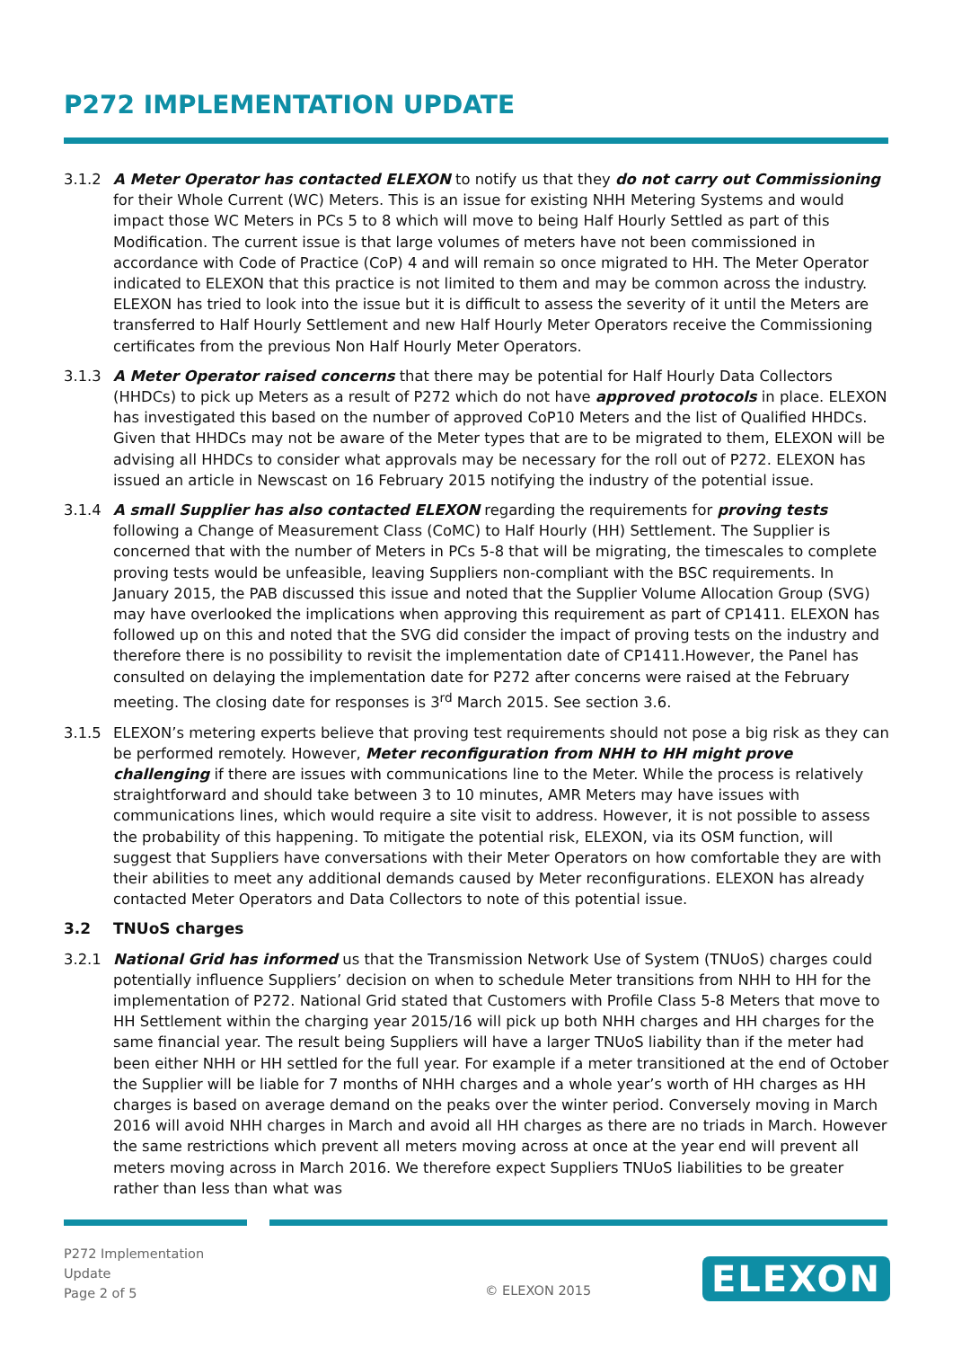P272 IMPLEMENTATION UPDATE
3.1.2 A Meter Operator has contacted ELEXON to notify us that they do not carry out Commissioning for their Whole Current (WC) Meters. This is an issue for existing NHH Metering Systems and would impact those WC Meters in PCs 5 to 8 which will move to being Half Hourly Settled as part of this Modification. The current issue is that large volumes of meters have not been commissioned in accordance with Code of Practice (CoP) 4 and will remain so once migrated to HH. The Meter Operator indicated to ELEXON that this practice is not limited to them and may be common across the industry. ELEXON has tried to look into the issue but it is difficult to assess the severity of it until the Meters are transferred to Half Hourly Settlement and new Half Hourly Meter Operators receive the Commissioning certificates from the previous Non Half Hourly Meter Operators.
3.1.3 A Meter Operator raised concerns that there may be potential for Half Hourly Data Collectors (HHDCs) to pick up Meters as a result of P272 which do not have approved protocols in place. ELEXON has investigated this based on the number of approved CoP10 Meters and the list of Qualified HHDCs. Given that HHDCs may not be aware of the Meter types that are to be migrated to them, ELEXON will be advising all HHDCs to consider what approvals may be necessary for the roll out of P272. ELEXON has issued an article in Newscast on 16 February 2015 notifying the industry of the potential issue.
3.1.4 A small Supplier has also contacted ELEXON regarding the requirements for proving tests following a Change of Measurement Class (CoMC) to Half Hourly (HH) Settlement. The Supplier is concerned that with the number of Meters in PCs 5-8 that will be migrating, the timescales to complete proving tests would be unfeasible, leaving Suppliers non-compliant with the BSC requirements. In January 2015, the PAB discussed this issue and noted that the Supplier Volume Allocation Group (SVG) may have overlooked the implications when approving this requirement as part of CP1411. ELEXON has followed up on this and noted that the SVG did consider the impact of proving tests on the industry and therefore there is no possibility to revisit the implementation date of CP1411.However, the Panel has consulted on delaying the implementation date for P272 after concerns were raised at the February meeting. The closing date for responses is 3<sup>rd</sup> March 2015. See section 3.6.
3.1.5 ELEXON’s metering experts believe that proving test requirements should not pose a big risk as they can be performed remotely. However, Meter reconfiguration from NHH to HH might prove challenging if there are issues with communications line to the Meter. While the process is relatively straightforward and should take between 3 to 10 minutes, AMR Meters may have issues with communications lines, which would require a site visit to address. However, it is not possible to assess the probability of this happening. To mitigate the potential risk, ELEXON, via its OSM function, will suggest that Suppliers have conversations with their Meter Operators on how comfortable they are with their abilities to meet any additional demands caused by Meter reconfigurations. ELEXON has already contacted Meter Operators and Data Collectors to note of this potential issue.
3.2 TNUoS charges
3.2.1 National Grid has informed us that the Transmission Network Use of System (TNUoS) charges could potentially influence Suppliers’ decision on when to schedule Meter transitions from NHH to HH for the implementation of P272. National Grid stated that Customers with Profile Class 5-8 Meters that move to HH Settlement within the charging year 2015/16 will pick up both NHH charges and HH charges for the same financial year. The result being Suppliers will have a larger TNUoS liability than if the meter had been either NHH or HH settled for the full year. For example if a meter transitioned at the end of October the Supplier will be liable for 7 months of NHH charges and a whole year’s worth of HH charges as HH charges is based on average demand on the peaks over the winter period. Conversely moving in March 2016 will avoid NHH charges in March and avoid all HH charges as there are no triads in March. However the same restrictions which prevent all meters moving across at once at the year end will prevent all meters moving across in March 2016. We therefore expect Suppliers TNUoS liabilities to be greater rather than less than what was
P272 Implementation
Update
Page 2 of 5
© ELEXON 2015 ELEXON